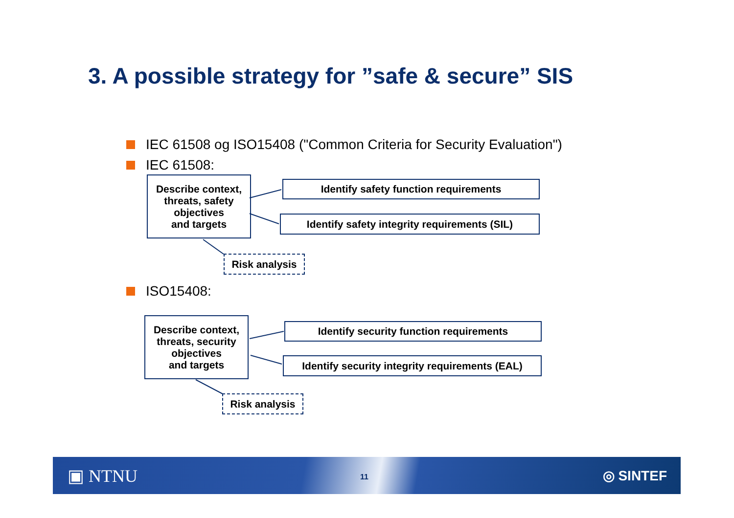3. A possible strategy for ”safe & secure” SIS
IEC 61508 og ISO15408 ("Common Criteria for Security Evaluation")
IEC 61508:
Describe context,
threats, safety
objectives
and targets
Identify safety function requirements
Identify safety integrity requirements (SIL)
Risk analysis
ISO15408:
Describe context,
threats, security
objectives
and targets
Identify security function requirements
Identify security integrity requirements (EAL)
Risk analysis
▣ NTNU 11 ◎ SINTEF